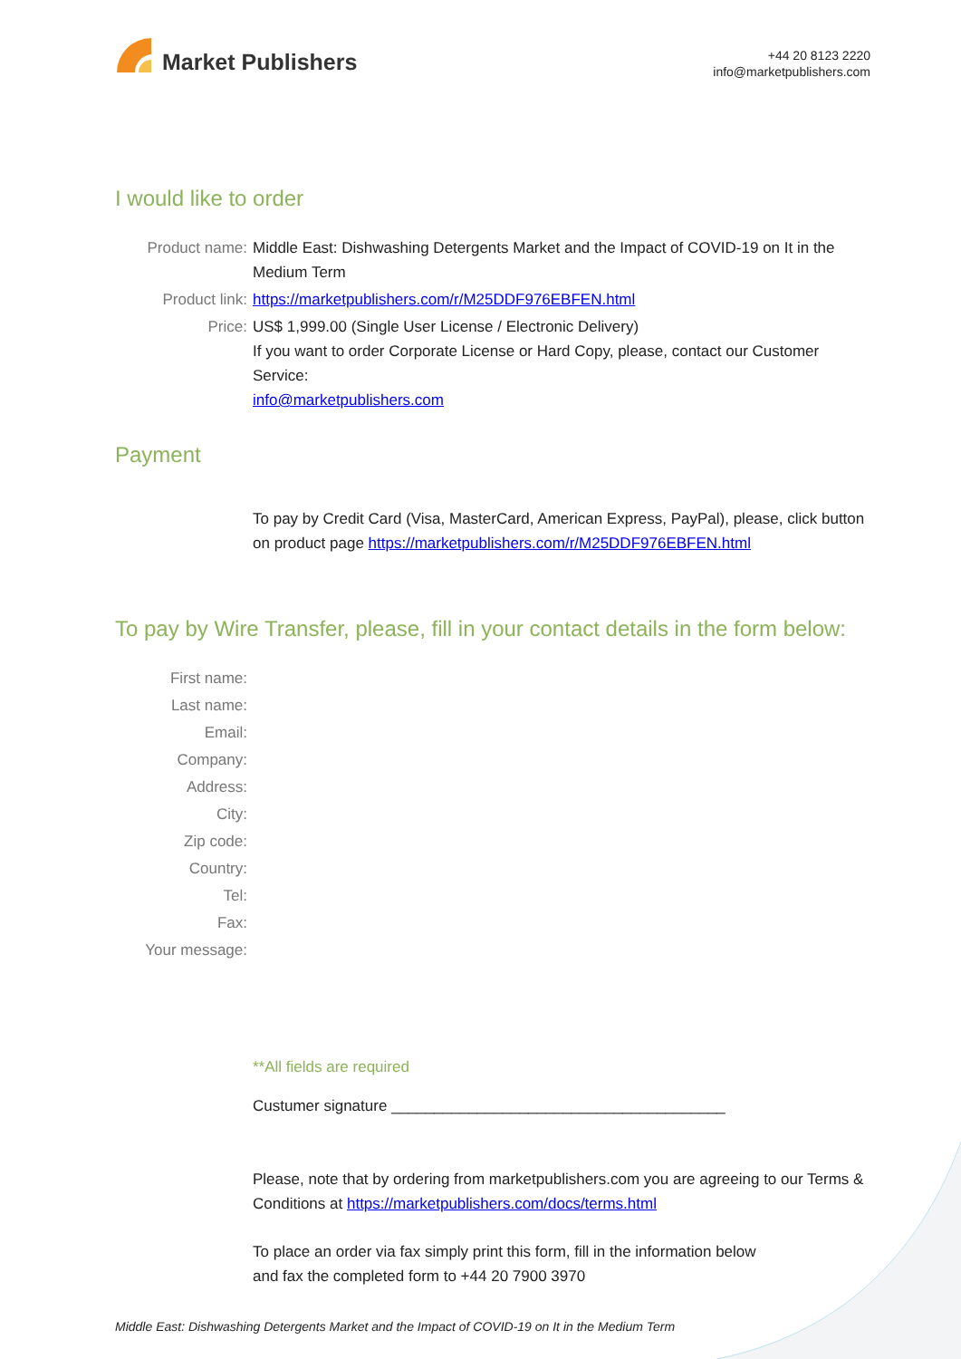Market Publishers
+44 20 8123 2220
info@marketpublishers.com
I would like to order
Product name: Middle East: Dishwashing Detergents Market and the Impact of COVID-19 on It in the Medium Term
Product link: https://marketpublishers.com/r/M25DDF976EBFEN.html
Price: US$ 1,999.00 (Single User License / Electronic Delivery)
If you want to order Corporate License or Hard Copy, please, contact our Customer Service:
info@marketpublishers.com
Payment
To pay by Credit Card (Visa, MasterCard, American Express, PayPal), please, click button on product page https://marketpublishers.com/r/M25DDF976EBFEN.html
To pay by Wire Transfer, please, fill in your contact details in the form below:
First name:
Last name:
Email:
Company:
Address:
City:
Zip code:
Country:
Tel:
Fax:
Your message:
**All fields are required
Custumer signature _______________________________________
Please, note that by ordering from marketpublishers.com you are agreeing to our Terms & Conditions at https://marketpublishers.com/docs/terms.html
To place an order via fax simply print this form, fill in the information below
and fax the completed form to +44 20 7900 3970
Middle East: Dishwashing Detergents Market and the Impact of COVID-19 on It in the Medium Term